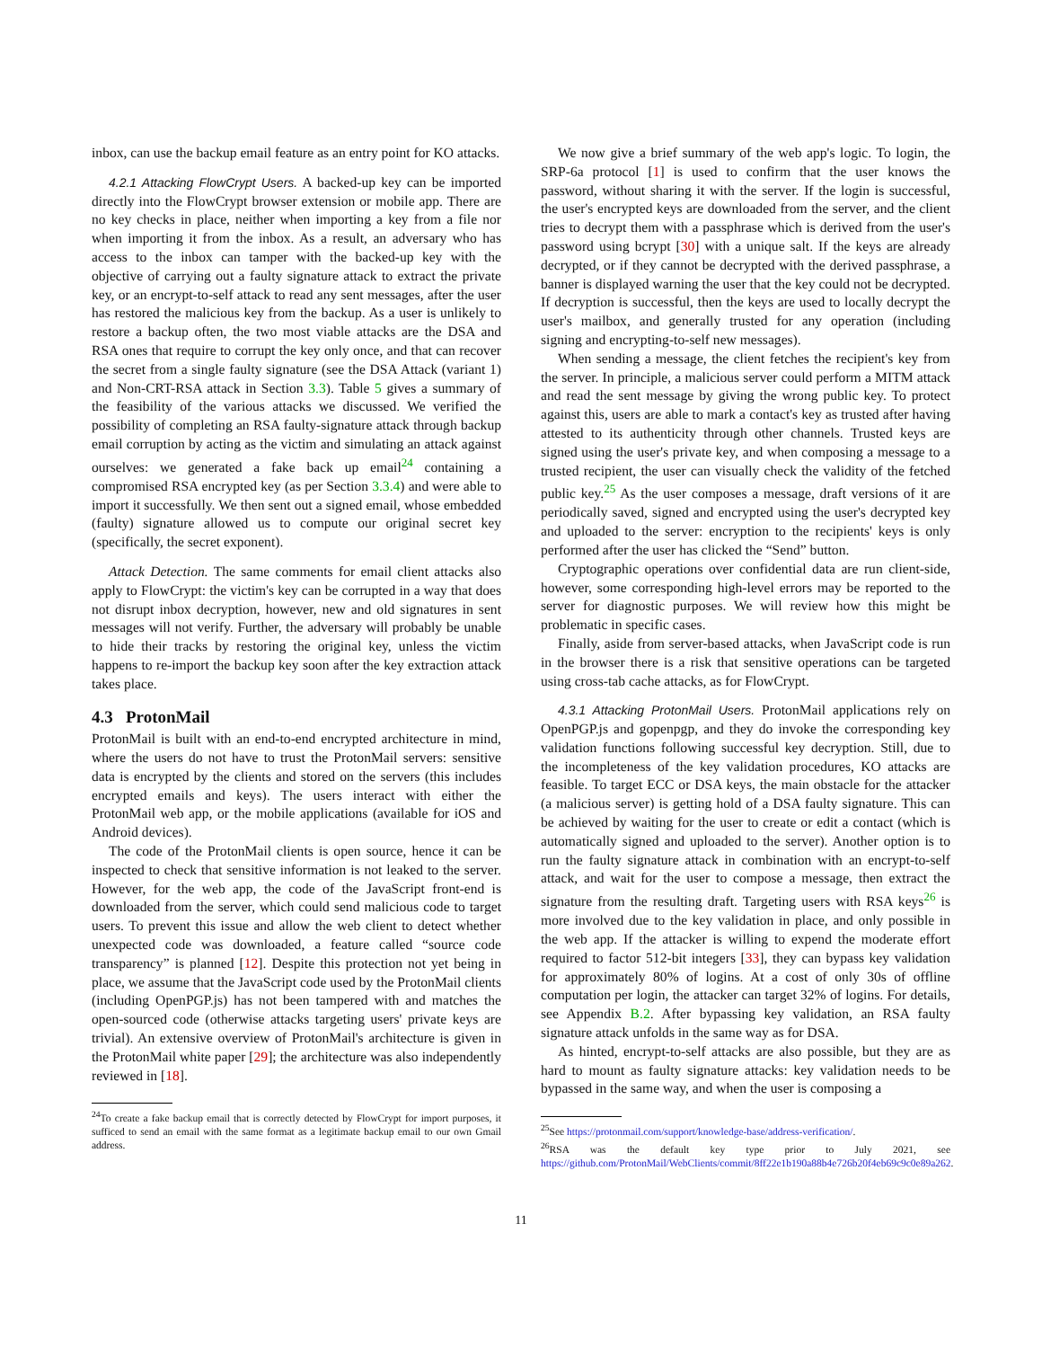inbox, can use the backup email feature as an entry point for KO attacks.
4.2.1 Attacking FlowCrypt Users. A backed-up key can be imported directly into the FlowCrypt browser extension or mobile app. There are no key checks in place, neither when importing a key from a file nor when importing it from the inbox. As a result, an adversary who has access to the inbox can tamper with the backed-up key with the objective of carrying out a faulty signature attack to extract the private key, or an encrypt-to-self attack to read any sent messages, after the user has restored the malicious key from the backup. As a user is unlikely to restore a backup often, the two most viable attacks are the DSA and RSA ones that require to corrupt the key only once, and that can recover the secret from a single faulty signature (see the DSA Attack (variant 1) and Non-CRT-RSA attack in Section 3.3). Table 5 gives a summary of the feasibility of the various attacks we discussed. We verified the possibility of completing an RSA faulty-signature attack through backup email corruption by acting as the victim and simulating an attack against ourselves: we generated a fake back up email<sup>24</sup> containing a compromised RSA encrypted key (as per Section 3.3.4) and were able to import it successfully. We then sent out a signed email, whose embedded (faulty) signature allowed us to compute our original secret key (specifically, the secret exponent).
Attack Detection. The same comments for email client attacks also apply to FlowCrypt: the victim's key can be corrupted in a way that does not disrupt inbox decryption, however, new and old signatures in sent messages will not verify. Further, the adversary will probably be unable to hide their tracks by restoring the original key, unless the victim happens to re-import the backup key soon after the key extraction attack takes place.
4.3 ProtonMail
ProtonMail is built with an end-to-end encrypted architecture in mind, where the users do not have to trust the ProtonMail servers: sensitive data is encrypted by the clients and stored on the servers (this includes encrypted emails and keys). The users interact with either the ProtonMail web app, or the mobile applications (available for iOS and Android devices).
The code of the ProtonMail clients is open source, hence it can be inspected to check that sensitive information is not leaked to the server. However, for the web app, the code of the JavaScript front-end is downloaded from the server, which could send malicious code to target users. To prevent this issue and allow the web client to detect whether unexpected code was downloaded, a feature called “source code transparency” is planned [12]. Despite this protection not yet being in place, we assume that the JavaScript code used by the ProtonMail clients (including OpenPGP.js) has not been tampered with and matches the open-sourced code (otherwise attacks targeting users' private keys are trivial). An extensive overview of ProtonMail's architecture is given in the ProtonMail white paper [29]; the architecture was also independently reviewed in [18].
<sup>24</sup> To create a fake backup email that is correctly detected by FlowCrypt for import purposes, it sufficed to send an email with the same format as a legitimate backup email to our own Gmail address.
We now give a brief summary of the web app's logic. To login, the SRP-6a protocol [1] is used to confirm that the user knows the password, without sharing it with the server. If the login is successful, the user's encrypted keys are downloaded from the server, and the client tries to decrypt them with a passphrase which is derived from the user's password using bcrypt [30] with a unique salt. If the keys are already decrypted, or if they cannot be decrypted with the derived passphrase, a banner is displayed warning the user that the key could not be decrypted. If decryption is successful, then the keys are used to locally decrypt the user's mailbox, and generally trusted for any operation (including signing and encrypting-to-self new messages).
When sending a message, the client fetches the recipient's key from the server. In principle, a malicious server could perform a MITM attack and read the sent message by giving the wrong public key. To protect against this, users are able to mark a contact's key as trusted after having attested to its authenticity through other channels. Trusted keys are signed using the user's private key, and when composing a message to a trusted recipient, the user can visually check the validity of the fetched public key.<sup>25</sup> As the user composes a message, draft versions of it are periodically saved, signed and encrypted using the user's decrypted key and uploaded to the server: encryption to the recipients' keys is only performed after the user has clicked the “Send” button.
Cryptographic operations over confidential data are run client-side, however, some corresponding high-level errors may be reported to the server for diagnostic purposes. We will review how this might be problematic in specific cases.
Finally, aside from server-based attacks, when JavaScript code is run in the browser there is a risk that sensitive operations can be targeted using cross-tab cache attacks, as for FlowCrypt.
4.3.1 Attacking ProtonMail Users. ProtonMail applications rely on OpenPGP.js and gopenpgp, and they do invoke the corresponding key validation functions following successful key decryption. Still, due to the incompleteness of the key validation procedures, KO attacks are feasible. To target ECC or DSA keys, the main obstacle for the attacker (a malicious server) is getting hold of a DSA faulty signature. This can be achieved by waiting for the user to create or edit a contact (which is automatically signed and uploaded to the server). Another option is to run the faulty signature attack in combination with an encrypt-to-self attack, and wait for the user to compose a message, then extract the signature from the resulting draft. Targeting users with RSA keys<sup>26</sup> is more involved due to the key validation in place, and only possible in the web app. If the attacker is willing to expend the moderate effort required to factor 512-bit integers [33], they can bypass key validation for approximately 80% of logins. At a cost of only 30s of offline computation per login, the attacker can target 32% of logins. For details, see Appendix B.2. After bypassing key validation, an RSA faulty signature attack unfolds in the same way as for DSA.
As hinted, encrypt-to-self attacks are also possible, but they are as hard to mount as faulty signature attacks: key validation needs to be bypassed in the same way, and when the user is composing a
<sup>25</sup> See https://protonmail.com/support/knowledge-base/address-verification/.
<sup>26</sup> RSA was the default key type prior to July 2021, see https://github.com/ProtonMail/WebClients/commit/8ff22e1b190a88b4e726b20f4eb69c9c0e89a262.
11